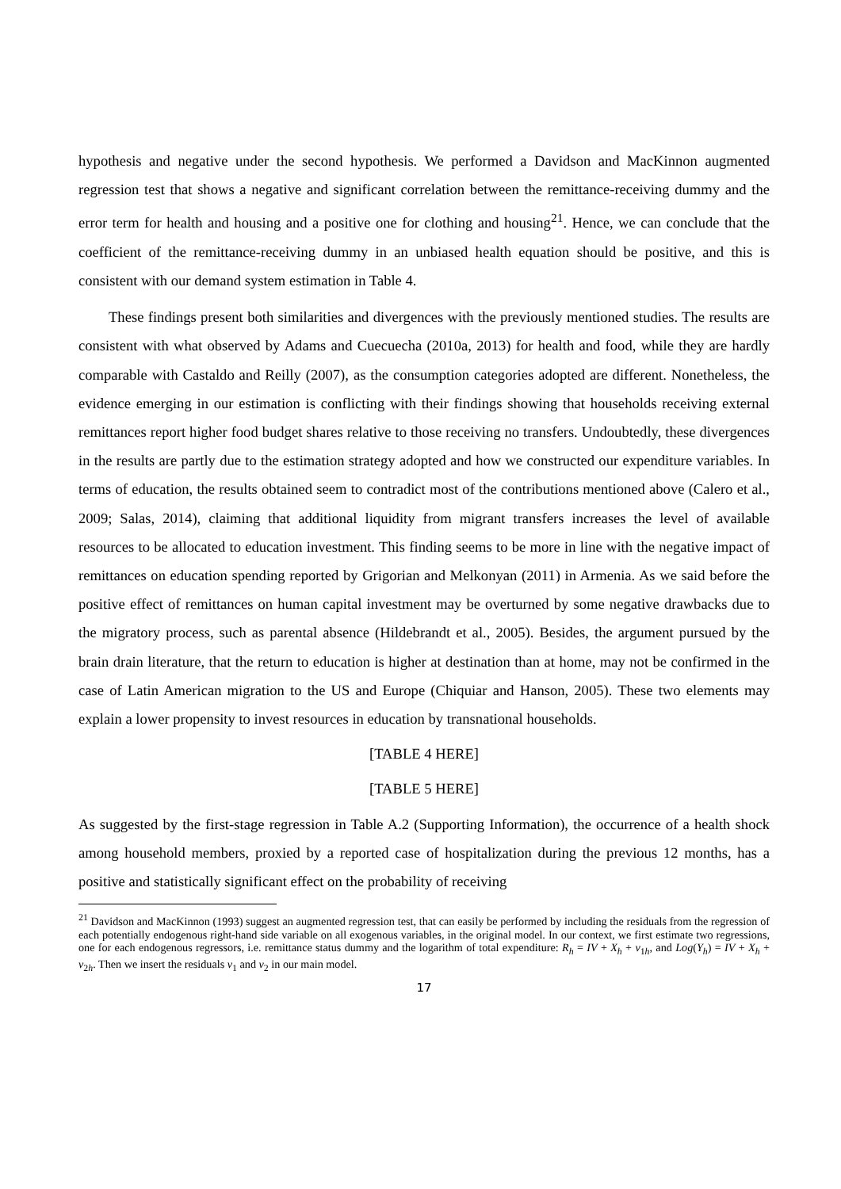hypothesis and negative under the second hypothesis. We performed a Davidson and MacKinnon augmented regression test that shows a negative and significant correlation between the remittance-receiving dummy and the error term for health and housing and a positive one for clothing and housing<sup>21</sup>. Hence, we can conclude that the coefficient of the remittance-receiving dummy in an unbiased health equation should be positive, and this is consistent with our demand system estimation in Table 4.
These findings present both similarities and divergences with the previously mentioned studies. The results are consistent with what observed by Adams and Cuecuecha (2010a, 2013) for health and food, while they are hardly comparable with Castaldo and Reilly (2007), as the consumption categories adopted are different. Nonetheless, the evidence emerging in our estimation is conflicting with their findings showing that households receiving external remittances report higher food budget shares relative to those receiving no transfers. Undoubtedly, these divergences in the results are partly due to the estimation strategy adopted and how we constructed our expenditure variables. In terms of education, the results obtained seem to contradict most of the contributions mentioned above (Calero et al., 2009; Salas, 2014), claiming that additional liquidity from migrant transfers increases the level of available resources to be allocated to education investment. This finding seems to be more in line with the negative impact of remittances on education spending reported by Grigorian and Melkonyan (2011) in Armenia. As we said before the positive effect of remittances on human capital investment may be overturned by some negative drawbacks due to the migratory process, such as parental absence (Hildebrandt et al., 2005). Besides, the argument pursued by the brain drain literature, that the return to education is higher at destination than at home, may not be confirmed in the case of Latin American migration to the US and Europe (Chiquiar and Hanson, 2005). These two elements may explain a lower propensity to invest resources in education by transnational households.
[TABLE 4 HERE]
[TABLE 5 HERE]
As suggested by the first-stage regression in Table A.2 (Supporting Information), the occurrence of a health shock among household members, proxied by a reported case of hospitalization during the previous 12 months, has a positive and statistically significant effect on the probability of receiving
<sup>21</sup> Davidson and MacKinnon (1993) suggest an augmented regression test, that can easily be performed by including the residuals from the regression of each potentially endogenous right-hand side variable on all exogenous variables, in the original model. In our context, we first estimate two regressions, one for each endogenous regressors, i.e. remittance status dummy and the logarithm of total expenditure: R<sub>h</sub> = IV + X<sub>h</sub> + v<sub>1h</sub>, and Log(Y<sub>h</sub>) = IV + X<sub>h</sub> + v<sub>2h</sub>. Then we insert the residuals v<sub>1</sub> and v<sub>2</sub> in our main model.
17